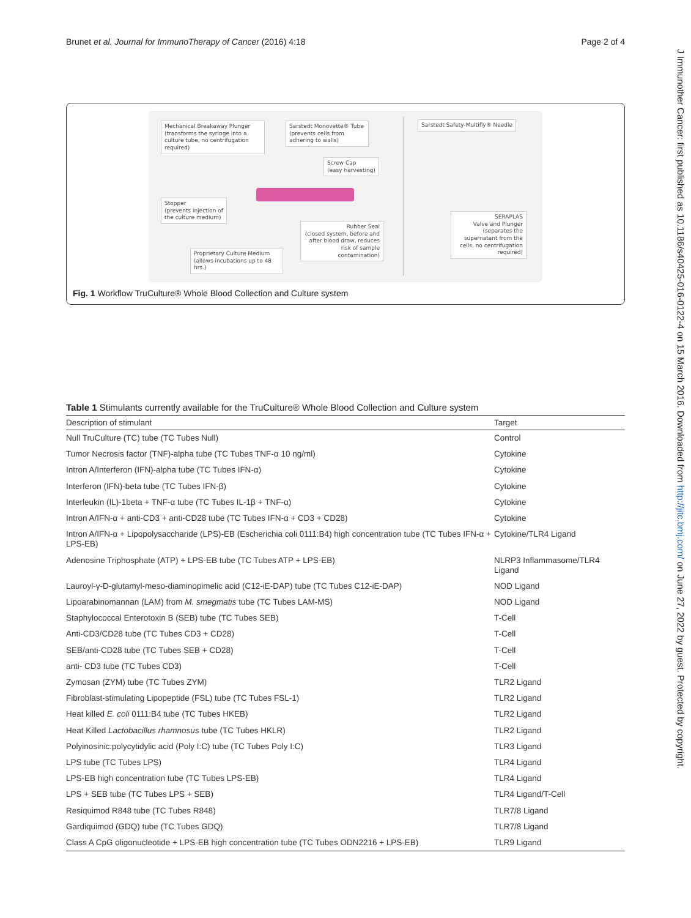Brunet et al. Journal for ImmunoTherapy of Cancer (2016) 4:18 Page 2 of 4
J Immunother Cancer: first published as 10.1186/s40425-016-0122-4 on 15 March 2016. Downloaded from http://jitc.bmj.com/ on June 27, 2022 by guest. Protected by copyright.
Mechanical Breakaway Plunger
(transforms the syringe into a culture tube, no centrifugation required)
Sarstedt Monovette® Tube
(prevents cells from adhering to walls)
Screw Cap
(easy harvesting)
Stopper
(prevents injection of the culture medium)
Rubber Seal
(closed system, before and after blood draw, reduces risk of sample contamination)
Proprietary Culture Medium
(allows incubations up to 48 hrs.)
Sarstedt Safety-Multifly® Needle
SERAPLAS
Valve and Plunger
(separates the supernatant from the cells, no centrifugation required)
Fig. 1 Workflow TruCulture® Whole Blood Collection and Culture system
Table 1 Stimulants currently available for the TruCulture® Whole Blood Collection and Culture system
| Description of stimulant | Target |
| --- | --- |
| Null TruCulture (TC) tube (TC Tubes Null) | Control |
| Tumor Necrosis factor (TNF)-alpha tube (TC Tubes TNF-α 10 ng/ml) | Cytokine |
| Intron A/Interferon (IFN)-alpha tube (TC Tubes IFN-α) | Cytokine |
| Interferon (IFN)-beta tube (TC Tubes IFN-β) | Cytokine |
| Interleukin (IL)-1beta + TNF-α tube (TC Tubes IL-1β + TNF-α) | Cytokine |
| Intron A/IFN-α + anti-CD3 + anti-CD28 tube (TC Tubes IFN-α + CD3 + CD28) | Cytokine |
| Intron A/IFN-α + Lipopolysaccharide (LPS)-EB (Escherichia coli 0111:B4) high concentration tube (TC Tubes IFN-α + LPS-EB) | Cytokine/TLR4 Ligand |
| Adenosine Triphosphate (ATP) + LPS-EB tube (TC Tubes ATP + LPS-EB) | NLRP3 Inflammasome/TLR4 Ligand |
| Lauroyl-γ-D-glutamyl-meso-diaminopimelic acid (C12-iE-DAP) tube (TC Tubes C12-iE-DAP) | NOD Ligand |
| Lipoarabinomannan (LAM) from M. smegmatis tube (TC Tubes LAM-MS) | NOD Ligand |
| Staphylococcal Enterotoxin B (SEB) tube (TC Tubes SEB) | T-Cell |
| Anti-CD3/CD28 tube (TC Tubes CD3 + CD28) | T-Cell |
| SEB/anti-CD28 tube (TC Tubes SEB + CD28) | T-Cell |
| anti- CD3 tube (TC Tubes CD3) | T-Cell |
| Zymosan (ZYM) tube (TC Tubes ZYM) | TLR2 Ligand |
| Fibroblast-stimulating Lipopeptide (FSL) tube (TC Tubes FSL-1) | TLR2 Ligand |
| Heat killed E. coli 0111:B4 tube (TC Tubes HKEB) | TLR2 Ligand |
| Heat Killed Lactobacillus rhamnosus tube (TC Tubes HKLR) | TLR2 Ligand |
| Polyinosinic:polycytidylic acid (Poly I:C) tube (TC Tubes Poly I:C) | TLR3 Ligand |
| LPS tube (TC Tubes LPS) | TLR4 Ligand |
| LPS-EB high concentration tube (TC Tubes LPS-EB) | TLR4 Ligand |
| LPS + SEB tube (TC Tubes LPS + SEB) | TLR4 Ligand/T-Cell |
| Resiquimod R848 tube (TC Tubes R848) | TLR7/8 Ligand |
| Gardiquimod (GDQ) tube (TC Tubes GDQ) | TLR7/8 Ligand |
| Class A CpG oligonucleotide + LPS-EB high concentration tube (TC Tubes ODN2216 + LPS-EB) | TLR9 Ligand |